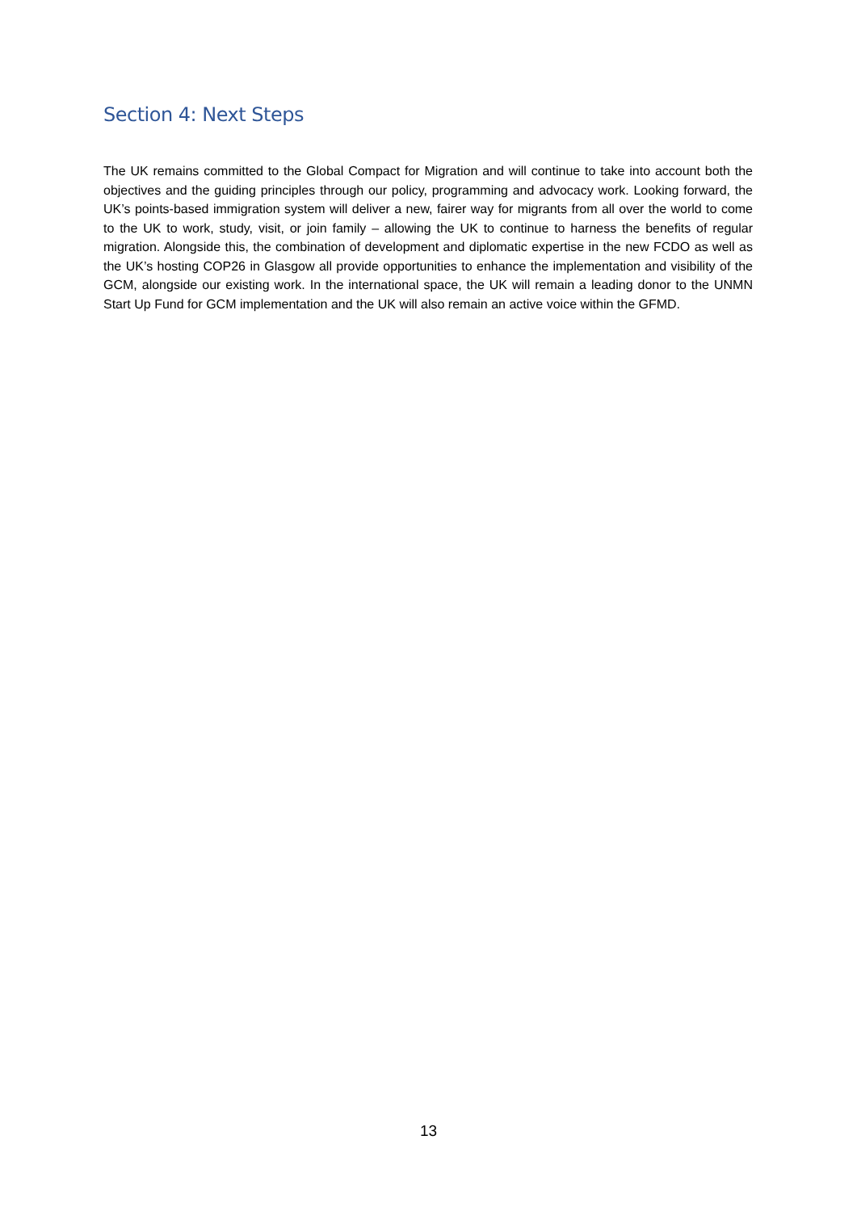Section 4: Next Steps
The UK remains committed to the Global Compact for Migration and will continue to take into account both the objectives and the guiding principles through our policy, programming and advocacy work. Looking forward, the UK’s points-based immigration system will deliver a new, fairer way for migrants from all over the world to come to the UK to work, study, visit, or join family – allowing the UK to continue to harness the benefits of regular migration. Alongside this, the combination of development and diplomatic expertise in the new FCDO as well as the UK’s hosting COP26 in Glasgow all provide opportunities to enhance the implementation and visibility of the GCM, alongside our existing work. In the international space, the UK will remain a leading donor to the UNMN Start Up Fund for GCM implementation and the UK will also remain an active voice within the GFMD.
13